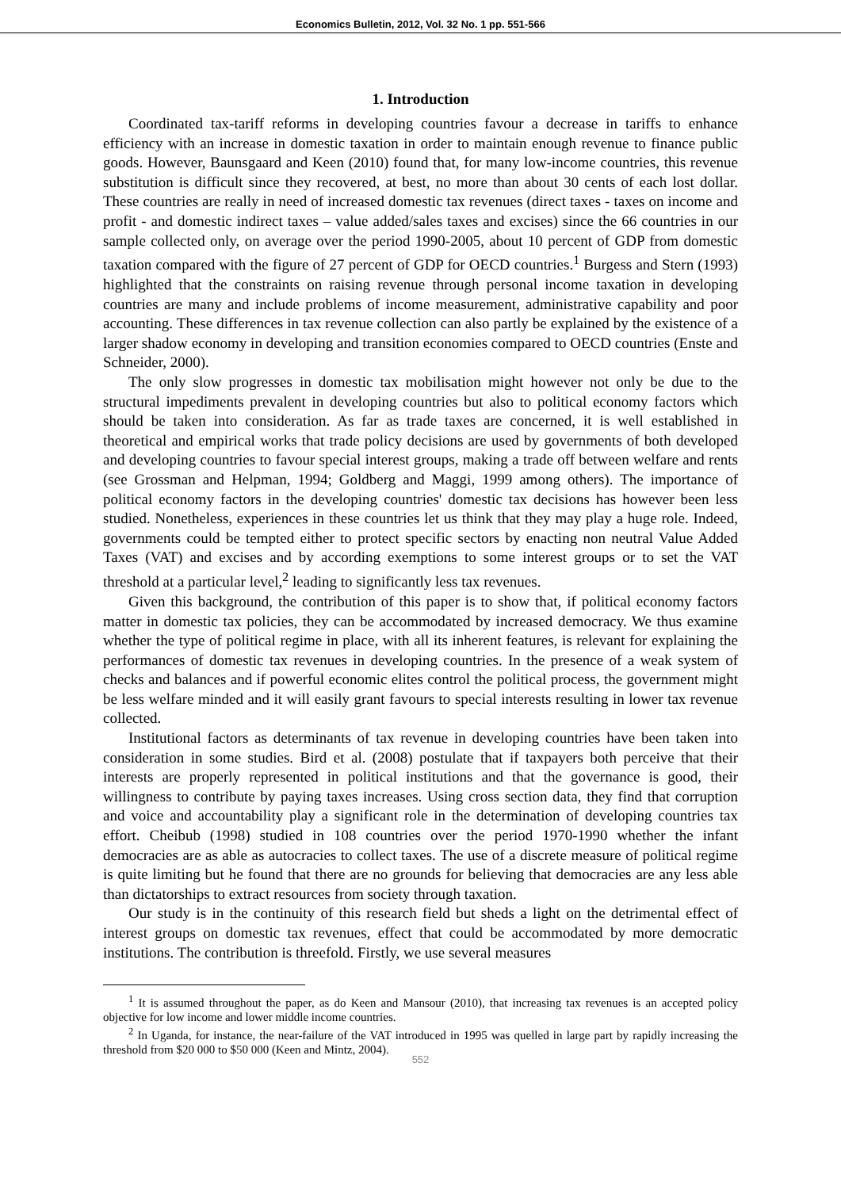Economics Bulletin, 2012, Vol. 32 No. 1 pp. 551-566
1. Introduction
Coordinated tax-tariff reforms in developing countries favour a decrease in tariffs to enhance efficiency with an increase in domestic taxation in order to maintain enough revenue to finance public goods. However, Baunsgaard and Keen (2010) found that, for many low-income countries, this revenue substitution is difficult since they recovered, at best, no more than about 30 cents of each lost dollar. These countries are really in need of increased domestic tax revenues (direct taxes - taxes on income and profit - and domestic indirect taxes – value added/sales taxes and excises) since the 66 countries in our sample collected only, on average over the period 1990-2005, about 10 percent of GDP from domestic taxation compared with the figure of 27 percent of GDP for OECD countries.<sup>1</sup> Burgess and Stern (1993) highlighted that the constraints on raising revenue through personal income taxation in developing countries are many and include problems of income measurement, administrative capability and poor accounting. These differences in tax revenue collection can also partly be explained by the existence of a larger shadow economy in developing and transition economies compared to OECD countries (Enste and Schneider, 2000).
The only slow progresses in domestic tax mobilisation might however not only be due to the structural impediments prevalent in developing countries but also to political economy factors which should be taken into consideration. As far as trade taxes are concerned, it is well established in theoretical and empirical works that trade policy decisions are used by governments of both developed and developing countries to favour special interest groups, making a trade off between welfare and rents (see Grossman and Helpman, 1994; Goldberg and Maggi, 1999 among others). The importance of political economy factors in the developing countries' domestic tax decisions has however been less studied. Nonetheless, experiences in these countries let us think that they may play a huge role. Indeed, governments could be tempted either to protect specific sectors by enacting non neutral Value Added Taxes (VAT) and excises and by according exemptions to some interest groups or to set the VAT threshold at a particular level,<sup>2</sup> leading to significantly less tax revenues.
Given this background, the contribution of this paper is to show that, if political economy factors matter in domestic tax policies, they can be accommodated by increased democracy. We thus examine whether the type of political regime in place, with all its inherent features, is relevant for explaining the performances of domestic tax revenues in developing countries. In the presence of a weak system of checks and balances and if powerful economic elites control the political process, the government might be less welfare minded and it will easily grant favours to special interests resulting in lower tax revenue collected.
Institutional factors as determinants of tax revenue in developing countries have been taken into consideration in some studies. Bird et al. (2008) postulate that if taxpayers both perceive that their interests are properly represented in political institutions and that the governance is good, their willingness to contribute by paying taxes increases. Using cross section data, they find that corruption and voice and accountability play a significant role in the determination of developing countries tax effort. Cheibub (1998) studied in 108 countries over the period 1970-1990 whether the infant democracies are as able as autocracies to collect taxes. The use of a discrete measure of political regime is quite limiting but he found that there are no grounds for believing that democracies are any less able than dictatorships to extract resources from society through taxation.
Our study is in the continuity of this research field but sheds a light on the detrimental effect of interest groups on domestic tax revenues, effect that could be accommodated by more democratic institutions. The contribution is threefold. Firstly, we use several measures
<sup>1</sup> It is assumed throughout the paper, as do Keen and Mansour (2010), that increasing tax revenues is an accepted policy objective for low income and lower middle income countries.
<sup>2</sup> In Uganda, for instance, the near-failure of the VAT introduced in 1995 was quelled in large part by rapidly increasing the threshold from $20 000 to $50 000 (Keen and Mintz, 2004).
552